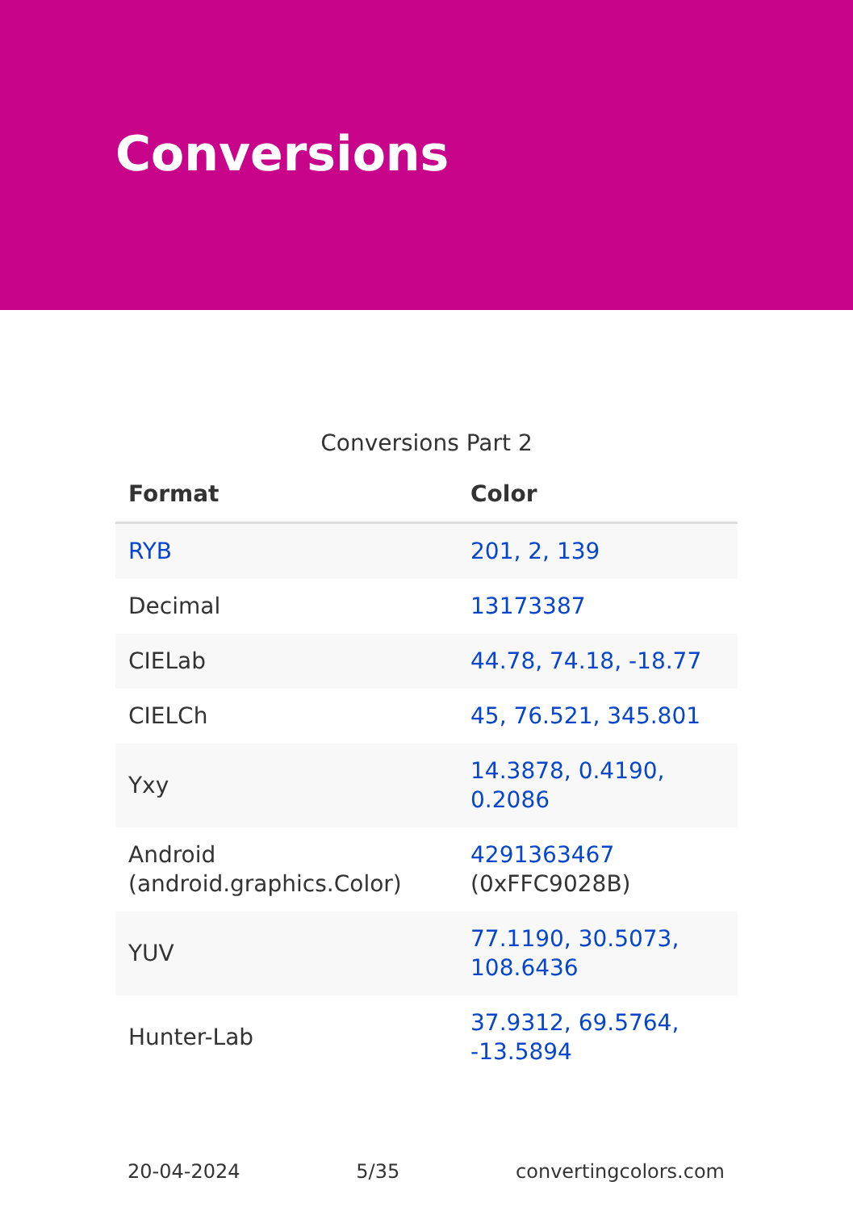Conversions
Conversions Part 2
| Format | Color |
| --- | --- |
| RYB | 201, 2, 139 |
| Decimal | 13173387 |
| CIELab | 44.78, 74.18, -18.77 |
| CIELCh | 45, 76.521, 345.801 |
| Yxy | 14.3878, 0.4190, 0.2086 |
| Android (android.graphics.Color) | 4291363467 (0xFFC9028B) |
| YUV | 77.1190, 30.5073, 108.6436 |
| Hunter-Lab | 37.9312, 69.5764, -13.5894 |
20-04-2024 5/35 convertingcolors.com